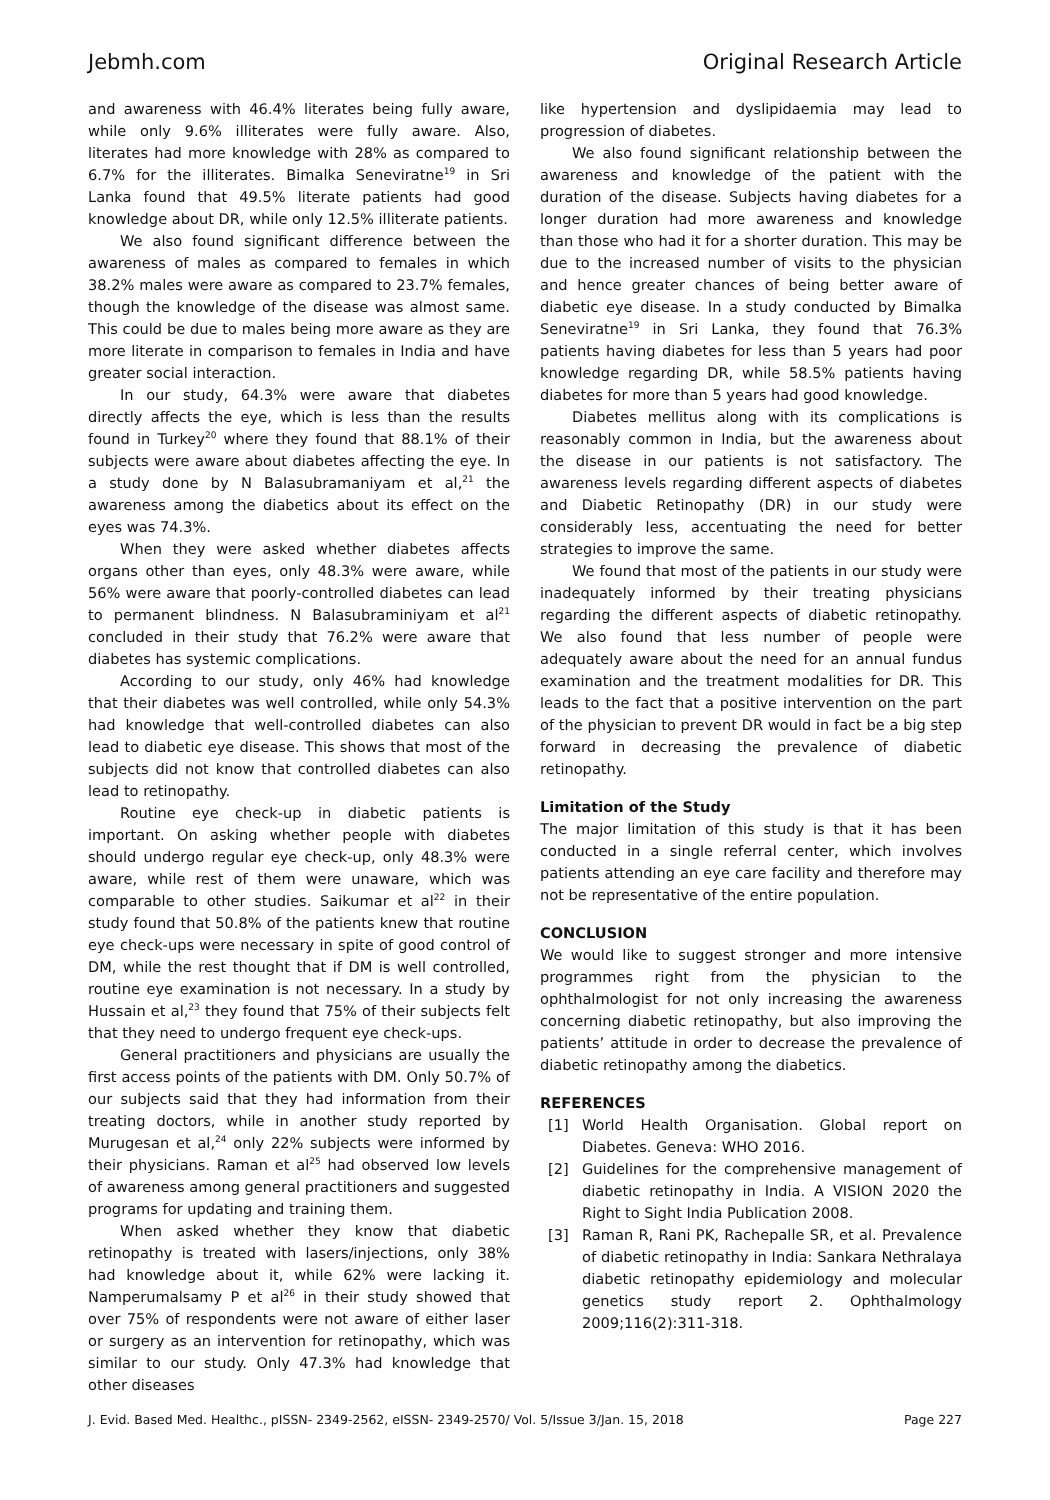Jebmh.com Original Research Article
and awareness with 46.4% literates being fully aware, while only 9.6% illiterates were fully aware. Also, literates had more knowledge with 28% as compared to 6.7% for the illiterates. Bimalka Seneviratne<sup>19</sup> in Sri Lanka found that 49.5% literate patients had good knowledge about DR, while only 12.5% illiterate patients.
We also found significant difference between the awareness of males as compared to females in which 38.2% males were aware as compared to 23.7% females, though the knowledge of the disease was almost same. This could be due to males being more aware as they are more literate in comparison to females in India and have greater social interaction.
In our study, 64.3% were aware that diabetes directly affects the eye, which is less than the results found in Turkey<sup>20</sup> where they found that 88.1% of their subjects were aware about diabetes affecting the eye. In a study done by N Balasubramaniyam et al,<sup>21</sup> the awareness among the diabetics about its effect on the eyes was 74.3%.
When they were asked whether diabetes affects organs other than eyes, only 48.3% were aware, while 56% were aware that poorly-controlled diabetes can lead to permanent blindness. N Balasubraminiyam et al<sup>21</sup> concluded in their study that 76.2% were aware that diabetes has systemic complications.
According to our study, only 46% had knowledge that their diabetes was well controlled, while only 54.3% had knowledge that well-controlled diabetes can also lead to diabetic eye disease. This shows that most of the subjects did not know that controlled diabetes can also lead to retinopathy.
Routine eye check-up in diabetic patients is important. On asking whether people with diabetes should undergo regular eye check-up, only 48.3% were aware, while rest of them were unaware, which was comparable to other studies. Saikumar et al<sup>22</sup> in their study found that 50.8% of the patients knew that routine eye check-ups were necessary in spite of good control of DM, while the rest thought that if DM is well controlled, routine eye examination is not necessary. In a study by Hussain et al,<sup>23</sup> they found that 75% of their subjects felt that they need to undergo frequent eye check-ups.
General practitioners and physicians are usually the first access points of the patients with DM. Only 50.7% of our subjects said that they had information from their treating doctors, while in another study reported by Murugesan et al,<sup>24</sup> only 22% subjects were informed by their physicians. Raman et al<sup>25</sup> had observed low levels of awareness among general practitioners and suggested programs for updating and training them.
When asked whether they know that diabetic retinopathy is treated with lasers/injections, only 38% had knowledge about it, while 62% were lacking it. Namperumalsamy P et al<sup>26</sup> in their study showed that over 75% of respondents were not aware of either laser or surgery as an intervention for retinopathy, which was similar to our study. Only 47.3% had knowledge that other diseases
like hypertension and dyslipidaemia may lead to progression of diabetes.
We also found significant relationship between the awareness and knowledge of the patient with the duration of the disease. Subjects having diabetes for a longer duration had more awareness and knowledge than those who had it for a shorter duration. This may be due to the increased number of visits to the physician and hence greater chances of being better aware of diabetic eye disease. In a study conducted by Bimalka Seneviratne<sup>19</sup> in Sri Lanka, they found that 76.3% patients having diabetes for less than 5 years had poor knowledge regarding DR, while 58.5% patients having diabetes for more than 5 years had good knowledge.
Diabetes mellitus along with its complications is reasonably common in India, but the awareness about the disease in our patients is not satisfactory. The awareness levels regarding different aspects of diabetes and Diabetic Retinopathy (DR) in our study were considerably less, accentuating the need for better strategies to improve the same.
We found that most of the patients in our study were inadequately informed by their treating physicians regarding the different aspects of diabetic retinopathy. We also found that less number of people were adequately aware about the need for an annual fundus examination and the treatment modalities for DR. This leads to the fact that a positive intervention on the part of the physician to prevent DR would in fact be a big step forward in decreasing the prevalence of diabetic retinopathy.
Limitation of the Study
The major limitation of this study is that it has been conducted in a single referral center, which involves patients attending an eye care facility and therefore may not be representative of the entire population.
CONCLUSION
We would like to suggest stronger and more intensive programmes right from the physician to the ophthalmologist for not only increasing the awareness concerning diabetic retinopathy, but also improving the patients’ attitude in order to decrease the prevalence of diabetic retinopathy among the diabetics.
REFERENCES
[1] World Health Organisation. Global report on Diabetes. Geneva: WHO 2016.
[2] Guidelines for the comprehensive management of diabetic retinopathy in India. A VISION 2020 the Right to Sight India Publication 2008.
[3] Raman R, Rani PK, Rachepalle SR, et al. Prevalence of diabetic retinopathy in India: Sankara Nethralaya diabetic retinopathy epidemiology and molecular genetics study report 2. Ophthalmology 2009;116(2):311-318.
J. Evid. Based Med. Healthc., pISSN- 2349-2562, eISSN- 2349-2570/ Vol. 5/Issue 3/Jan. 15, 2018 Page 227